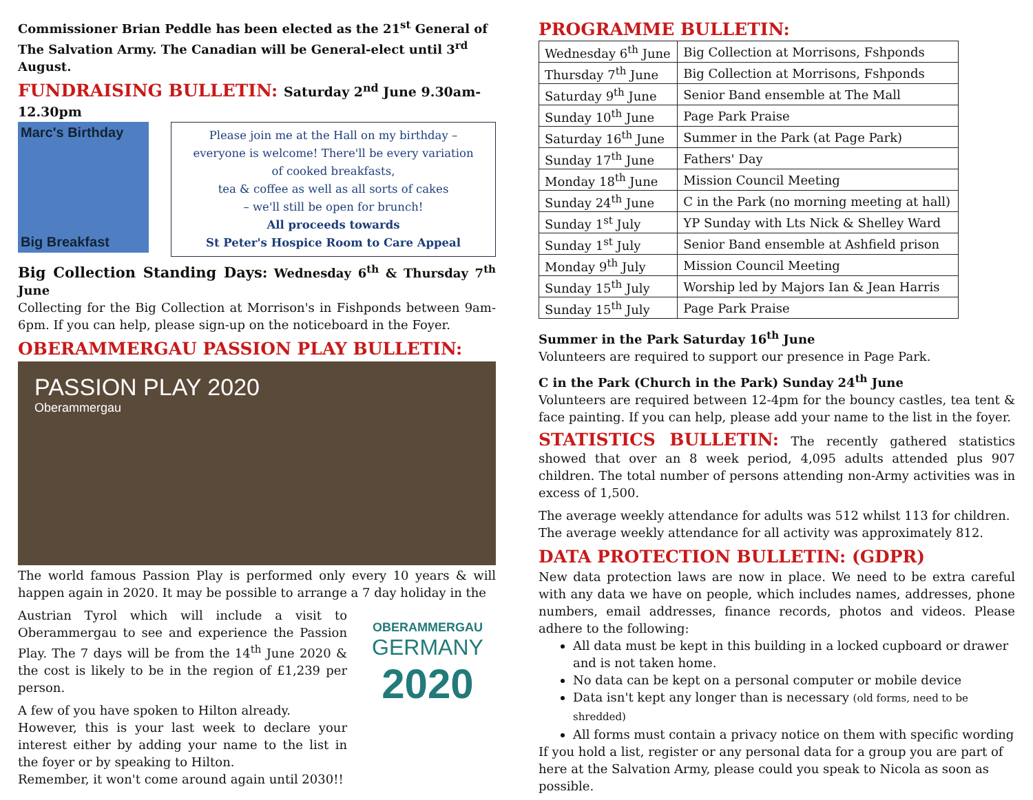Commissioner Brian Peddle has been elected as the 21<sup>st</sup> General of The Salvation Army. The Canadian will be General-elect until 3<sup>rd</sup> August.
FUNDRAISING BULLETIN: Saturday 2<sup>nd</sup> June 9.30am-12.30pm
Marc's Birthday
Big Breakfast
Please join me at the Hall on my birthday –
everyone is welcome! There'll be every variation
of cooked breakfasts,
tea & coffee as well as all sorts of cakes
– we'll still be open for brunch!
All proceeds towards
St Peter's Hospice Room to Care Appeal
Big Collection Standing Days: Wednesday 6<sup>th</sup> & Thursday 7<sup>th</sup> June
Collecting for the Big Collection at Morrison's in Fishponds between 9am-6pm. If you can help, please sign-up on the noticeboard in the Foyer.
OBERAMMERGAU PASSION PLAY BULLETIN:
PASSION PLAY 2020
Oberammergau
The world famous Passion Play is performed only every 10 years & will happen again in 2020. It may be possible to arrange a 7 day holiday in the
Austrian Tyrol which will include a visit to Oberammergau to see and experience the Passion Play. The 7 days will be from the 14<sup>th</sup> June 2020 & the cost is likely to be in the region of £1,239 per person.
A few of you have spoken to Hilton already.
However, this is your last week to declare your interest either by adding your name to the list in the foyer or by speaking to Hilton.
Remember, it won't come around again until 2030!!
OBERAMMERGAU
GERMANY
2020
PROGRAMME BULLETIN:
| Wednesday 6<sup>th</sup> June | Big Collection at Morrisons, Fshponds |
| Thursday 7<sup>th</sup> June | Big Collection at Morrisons, Fshponds |
| Saturday 9<sup>th</sup> June | Senior Band ensemble at The Mall |
| Sunday 10<sup>th</sup> June | Page Park Praise |
| Saturday 16<sup>th</sup> June | Summer in the Park (at Page Park) |
| Sunday 17<sup>th</sup> June | Fathers' Day |
| Monday 18<sup>th</sup> June | Mission Council Meeting |
| Sunday 24<sup>th</sup> June | C in the Park (no morning meeting at hall) |
| Sunday 1<sup>st</sup> July | YP Sunday with Lts Nick & Shelley Ward |
| Sunday 1<sup>st</sup> July | Senior Band ensemble at Ashfield prison |
| Monday 9<sup>th</sup> July | Mission Council Meeting |
| Sunday 15<sup>th</sup> July | Worship led by Majors Ian & Jean Harris |
| Sunday 15<sup>th</sup> July | Page Park Praise |
Summer in the Park Saturday 16<sup>th</sup> June
Volunteers are required to support our presence in Page Park.
C in the Park (Church in the Park) Sunday 24<sup>th</sup> June
Volunteers are required between 12-4pm for the bouncy castles, tea tent & face painting. If you can help, please add your name to the list in the foyer.
STATISTICS BULLETIN: The recently gathered statistics showed that over an 8 week period, 4,095 adults attended plus 907 children. The total number of persons attending non-Army activities was in excess of 1,500.
The average weekly attendance for adults was 512 whilst 113 for children. The average weekly attendance for all activity was approximately 812.
DATA PROTECTION BULLETIN: (GDPR)
New data protection laws are now in place. We need to be extra careful with any data we have on people, which includes names, addresses, phone numbers, email addresses, finance records, photos and videos. Please adhere to the following:
All data must be kept in this building in a locked cupboard or drawer and is not taken home.
No data can be kept on a personal computer or mobile device
Data isn't kept any longer than is necessary (old forms, need to be shredded)
All forms must contain a privacy notice on them with specific wording
If you hold a list, register or any personal data for a group you are part of here at the Salvation Army, please could you speak to Nicola as soon as possible.